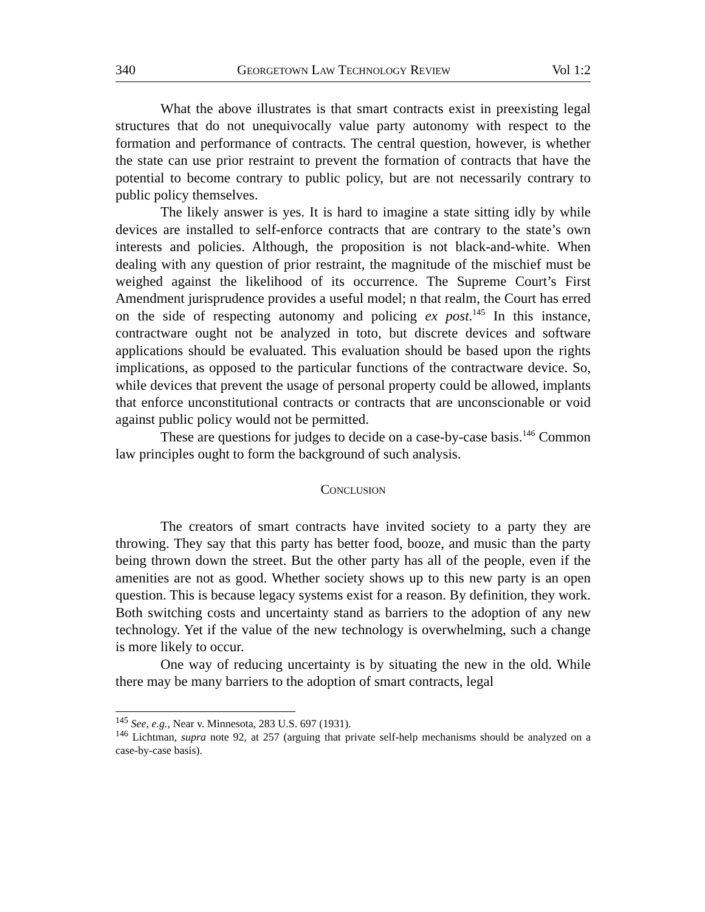340 GEORGETOWN LAW TECHNOLOGY REVIEW Vol 1:2
What the above illustrates is that smart contracts exist in preexisting legal structures that do not unequivocally value party autonomy with respect to the formation and performance of contracts. The central question, however, is whether the state can use prior restraint to prevent the formation of contracts that have the potential to become contrary to public policy, but are not necessarily contrary to public policy themselves.
The likely answer is yes. It is hard to imagine a state sitting idly by while devices are installed to self-enforce contracts that are contrary to the state’s own interests and policies. Although, the proposition is not black-and-white. When dealing with any question of prior restraint, the magnitude of the mischief must be weighed against the likelihood of its occurrence. The Supreme Court’s First Amendment jurisprudence provides a useful model; n that realm, the Court has erred on the side of respecting autonomy and policing ex post.<sup>145</sup> In this instance, contractware ought not be analyzed in toto, but discrete devices and software applications should be evaluated. This evaluation should be based upon the rights implications, as opposed to the particular functions of the contractware device. So, while devices that prevent the usage of personal property could be allowed, implants that enforce unconstitutional contracts or contracts that are unconscionable or void against public policy would not be permitted.
These are questions for judges to decide on a case-by-case basis.<sup>146</sup> Common law principles ought to form the background of such analysis.
CONCLUSION
The creators of smart contracts have invited society to a party they are throwing. They say that this party has better food, booze, and music than the party being thrown down the street. But the other party has all of the people, even if the amenities are not as good. Whether society shows up to this new party is an open question. This is because legacy systems exist for a reason. By definition, they work. Both switching costs and uncertainty stand as barriers to the adoption of any new technology. Yet if the value of the new technology is overwhelming, such a change is more likely to occur.
One way of reducing uncertainty is by situating the new in the old. While there may be many barriers to the adoption of smart contracts, legal
<sup>145</sup> See, e.g., Near v. Minnesota, 283 U.S. 697 (1931).
<sup>146</sup> Lichtman, supra note 92, at 257 (arguing that private self-help mechanisms should be analyzed on a case-by-case basis).